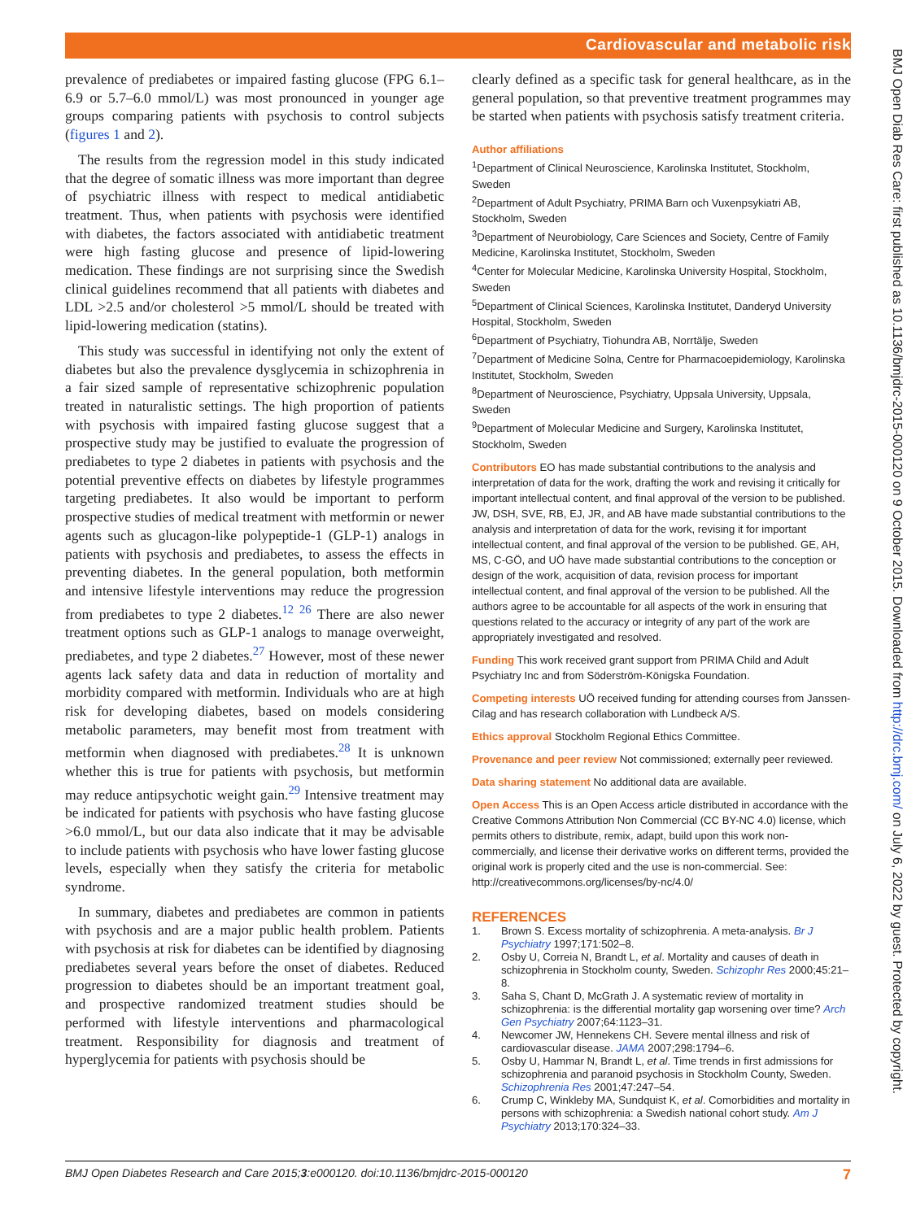Cardiovascular and metabolic risk
BMJ Open Diab Res Care: first published as 10.1136/bmjdrc-2015-000120 on 9 October 2015. Downloaded from http://drc.bmj.com/ on July 6, 2022 by guest. Protected by copyright.
prevalence of prediabetes or impaired fasting glucose (FPG 6.1–6.9 or 5.7–6.0 mmol/L) was most pronounced in younger age groups comparing patients with psychosis to control subjects (figures 1 and 2).
The results from the regression model in this study indicated that the degree of somatic illness was more important than degree of psychiatric illness with respect to medical antidiabetic treatment. Thus, when patients with psychosis were identified with diabetes, the factors associated with antidiabetic treatment were high fasting glucose and presence of lipid-lowering medication. These findings are not surprising since the Swedish clinical guidelines recommend that all patients with diabetes and LDL >2.5 and/or cholesterol >5 mmol/L should be treated with lipid-lowering medication (statins).
This study was successful in identifying not only the extent of diabetes but also the prevalence dysglycemia in schizophrenia in a fair sized sample of representative schizophrenic population treated in naturalistic settings. The high proportion of patients with psychosis with impaired fasting glucose suggest that a prospective study may be justified to evaluate the progression of prediabetes to type 2 diabetes in patients with psychosis and the potential preventive effects on diabetes by lifestyle programmes targeting prediabetes. It also would be important to perform prospective studies of medical treatment with metformin or newer agents such as glucagon-like polypeptide-1 (GLP-1) analogs in patients with psychosis and prediabetes, to assess the effects in preventing diabetes. In the general population, both metformin and intensive lifestyle interventions may reduce the progression from prediabetes to type 2 diabetes.<sup>12 26</sup> There are also newer treatment options such as GLP-1 analogs to manage overweight, prediabetes, and type 2 diabetes.<sup>27</sup> However, most of these newer agents lack safety data and data in reduction of mortality and morbidity compared with metformin. Individuals who are at high risk for developing diabetes, based on models considering metabolic parameters, may benefit most from treatment with metformin when diagnosed with prediabetes.<sup>28</sup> It is unknown whether this is true for patients with psychosis, but metformin may reduce antipsychotic weight gain.<sup>29</sup> Intensive treatment may be indicated for patients with psychosis who have fasting glucose >6.0 mmol/L, but our data also indicate that it may be advisable to include patients with psychosis who have lower fasting glucose levels, especially when they satisfy the criteria for metabolic syndrome.
In summary, diabetes and prediabetes are common in patients with psychosis and are a major public health problem. Patients with psychosis at risk for diabetes can be identified by diagnosing prediabetes several years before the onset of diabetes. Reduced progression to diabetes should be an important treatment goal, and prospective randomized treatment studies should be performed with lifestyle interventions and pharmacological treatment. Responsibility for diagnosis and treatment of hyperglycemia for patients with psychosis should be
clearly defined as a specific task for general healthcare, as in the general population, so that preventive treatment programmes may be started when patients with psychosis satisfy treatment criteria.
Author affiliations
<sup>1</sup> Department of Clinical Neuroscience, Karolinska Institutet, Stockholm, Sweden
<sup>2</sup> Department of Adult Psychiatry, PRIMA Barn och Vuxenpsykiatri AB, Stockholm, Sweden
<sup>3</sup> Department of Neurobiology, Care Sciences and Society, Centre of Family Medicine, Karolinska Institutet, Stockholm, Sweden
<sup>4</sup> Center for Molecular Medicine, Karolinska University Hospital, Stockholm, Sweden
<sup>5</sup> Department of Clinical Sciences, Karolinska Institutet, Danderyd University Hospital, Stockholm, Sweden
<sup>6</sup> Department of Psychiatry, Tiohundra AB, Norrtälje, Sweden
<sup>7</sup> Department of Medicine Solna, Centre for Pharmacoepidemiology, Karolinska Institutet, Stockholm, Sweden
<sup>8</sup> Department of Neuroscience, Psychiatry, Uppsala University, Uppsala, Sweden
<sup>9</sup> Department of Molecular Medicine and Surgery, Karolinska Institutet, Stockholm, Sweden
Contributors EO has made substantial contributions to the analysis and interpretation of data for the work, drafting the work and revising it critically for important intellectual content, and final approval of the version to be published. JW, DSH, SVE, RB, EJ, JR, and AB have made substantial contributions to the analysis and interpretation of data for the work, revising it for important intellectual content, and final approval of the version to be published. GE, AH, MS, C-GÖ, and UÖ have made substantial contributions to the conception or design of the work, acquisition of data, revision process for important intellectual content, and final approval of the version to be published. All the authors agree to be accountable for all aspects of the work in ensuring that questions related to the accuracy or integrity of any part of the work are appropriately investigated and resolved.
Funding This work received grant support from PRIMA Child and Adult Psychiatry Inc and from Söderström-Königska Foundation.
Competing interests UÖ received funding for attending courses from Janssen-Cilag and has research collaboration with Lundbeck A/S.
Ethics approval Stockholm Regional Ethics Committee.
Provenance and peer review Not commissioned; externally peer reviewed.
Data sharing statement No additional data are available.
Open Access This is an Open Access article distributed in accordance with the Creative Commons Attribution Non Commercial (CC BY-NC 4.0) license, which permits others to distribute, remix, adapt, build upon this work non-commercially, and license their derivative works on different terms, provided the original work is properly cited and the use is non-commercial. See: http://creativecommons.org/licenses/by-nc/4.0/
REFERENCES
1. Brown S. Excess mortality of schizophrenia. A meta-analysis. Br J Psychiatry 1997;171:502–8.
2. Osby U, Correia N, Brandt L, et al. Mortality and causes of death in schizophrenia in Stockholm county, Sweden. Schizophr Res 2000;45:21–8.
3. Saha S, Chant D, McGrath J. A systematic review of mortality in schizophrenia: is the differential mortality gap worsening over time? Arch Gen Psychiatry 2007;64:1123–31.
4. Newcomer JW, Hennekens CH. Severe mental illness and risk of cardiovascular disease. JAMA 2007;298:1794–6.
5. Osby U, Hammar N, Brandt L, et al. Time trends in first admissions for schizophrenia and paranoid psychosis in Stockholm County, Sweden. Schizophrenia Res 2001;47:247–54.
6. Crump C, Winkleby MA, Sundquist K, et al. Comorbidities and mortality in persons with schizophrenia: a Swedish national cohort study. Am J Psychiatry 2013;170:324–33.
BMJ Open Diabetes Research and Care 2015;3:e000120. doi:10.1136/bmjdrc-2015-000120 7